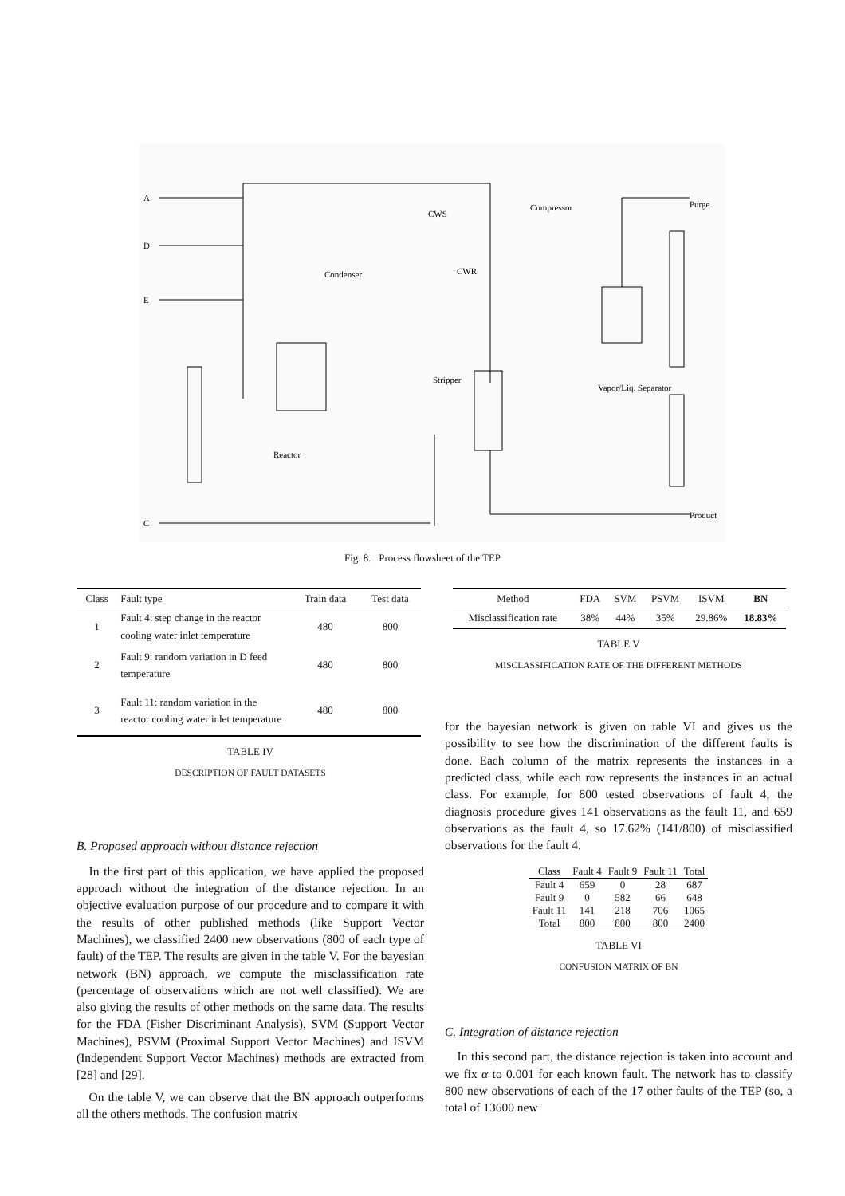A
D
E
C
Reactor
Condenser
CWS
CWR
Stripper
Vapor/Liq. Separator
Compressor
Purge
Product
Fig. 8. Process flowsheet of the TEP
| Class | Fault type | Train data | Test data |
| --- | --- | --- | --- |
| 1 | Fault 4: step change in the reactor cooling water inlet temperature | 480 | 800 |
| 2 | Fault 9: random variation in D feed temperature | 480 | 800 |
| 3 | Fault 11: random variation in the reactor cooling water inlet temperature | 480 | 800 |
TABLE IV
DESCRIPTION OF FAULT DATASETS
B. Proposed approach without distance rejection
In the first part of this application, we have applied the proposed approach without the integration of the distance rejection. In an objective evaluation purpose of our procedure and to compare it with the results of other published methods (like Support Vector Machines), we classified 2400 new observations (800 of each type of fault) of the TEP. The results are given in the table V. For the bayesian network (BN) approach, we compute the misclassification rate (percentage of observations which are not well classified). We are also giving the results of other methods on the same data. The results for the FDA (Fisher Discriminant Analysis), SVM (Support Vector Machines), PSVM (Proximal Support Vector Machines) and ISVM (Independent Support Vector Machines) methods are extracted from [28] and [29].
On the table V, we can observe that the BN approach outperforms all the others methods. The confusion matrix
| Method | FDA | SVM | PSVM | ISVM | BN |
| --- | --- | --- | --- | --- | --- |
| Misclassification rate | 38% | 44% | 35% | 29.86% | 18.83% |
TABLE V
MISCLASSIFICATION RATE OF THE DIFFERENT METHODS
for the bayesian network is given on table VI and gives us the possibility to see how the discrimination of the different faults is done. Each column of the matrix represents the instances in a predicted class, while each row represents the instances in an actual class. For example, for 800 tested observations of fault 4, the diagnosis procedure gives 141 observations as the fault 11, and 659 observations as the fault 4, so 17.62% (141/800) of misclassified observations for the fault 4.
| Class | Fault 4 | Fault 9 | Fault 11 | Total |
| --- | --- | --- | --- | --- |
| Fault 4 | 659 | 0 | 28 | 687 |
| Fault 9 | 0 | 582 | 66 | 648 |
| Fault 11 | 141 | 218 | 706 | 1065 |
| Total | 800 | 800 | 800 | 2400 |
TABLE VI
CONFUSION MATRIX OF BN
C. Integration of distance rejection
In this second part, the distance rejection is taken into account and we fix α to 0.001 for each known fault. The network has to classify 800 new observations of each of the 17 other faults of the TEP (so, a total of 13600 new